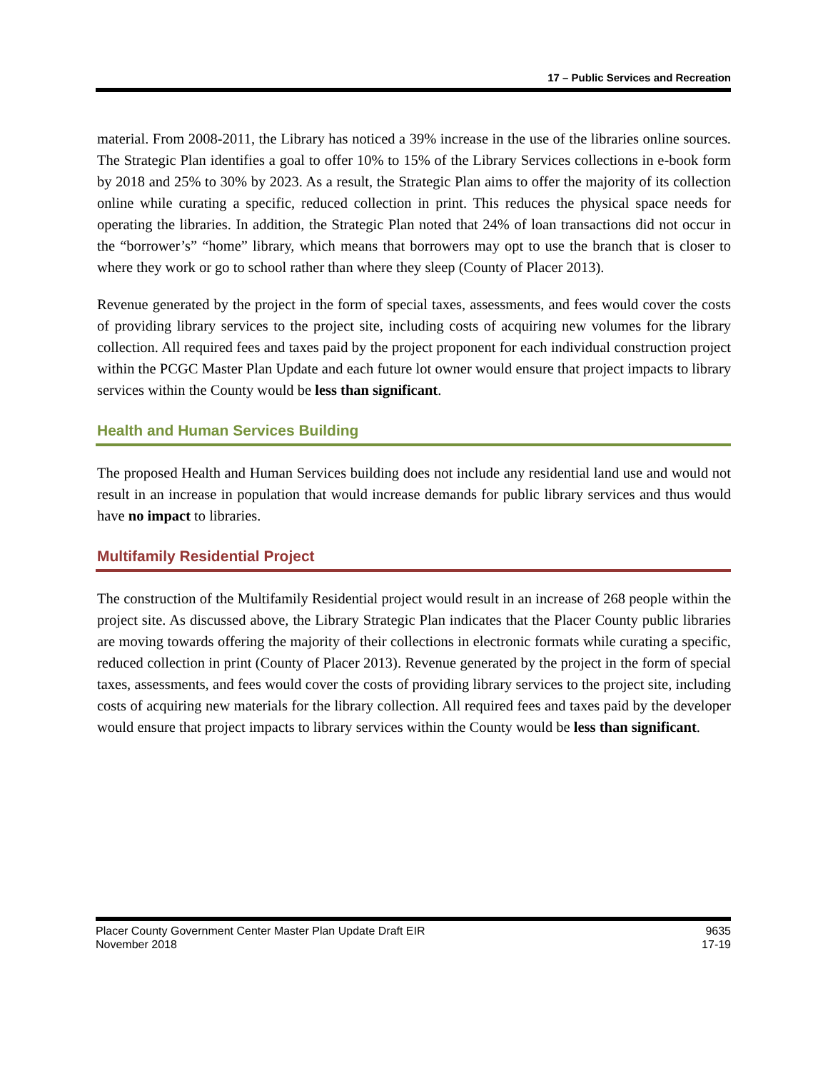17 – Public Services and Recreation
material. From 2008-2011, the Library has noticed a 39% increase in the use of the libraries online sources. The Strategic Plan identifies a goal to offer 10% to 15% of the Library Services collections in e-book form by 2018 and 25% to 30% by 2023. As a result, the Strategic Plan aims to offer the majority of its collection online while curating a specific, reduced collection in print. This reduces the physical space needs for operating the libraries. In addition, the Strategic Plan noted that 24% of loan transactions did not occur in the “borrower’s” “home” library, which means that borrowers may opt to use the branch that is closer to where they work or go to school rather than where they sleep (County of Placer 2013).
Revenue generated by the project in the form of special taxes, assessments, and fees would cover the costs of providing library services to the project site, including costs of acquiring new volumes for the library collection. All required fees and taxes paid by the project proponent for each individual construction project within the PCGC Master Plan Update and each future lot owner would ensure that project impacts to library services within the County would be less than significant.
Health and Human Services Building
The proposed Health and Human Services building does not include any residential land use and would not result in an increase in population that would increase demands for public library services and thus would have no impact to libraries.
Multifamily Residential Project
The construction of the Multifamily Residential project would result in an increase of 268 people within the project site. As discussed above, the Library Strategic Plan indicates that the Placer County public libraries are moving towards offering the majority of their collections in electronic formats while curating a specific, reduced collection in print (County of Placer 2013). Revenue generated by the project in the form of special taxes, assessments, and fees would cover the costs of providing library services to the project site, including costs of acquiring new materials for the library collection. All required fees and taxes paid by the developer would ensure that project impacts to library services within the County would be less than significant.
Placer County Government Center Master Plan Update Draft EIR
November 2018
9635
17-19